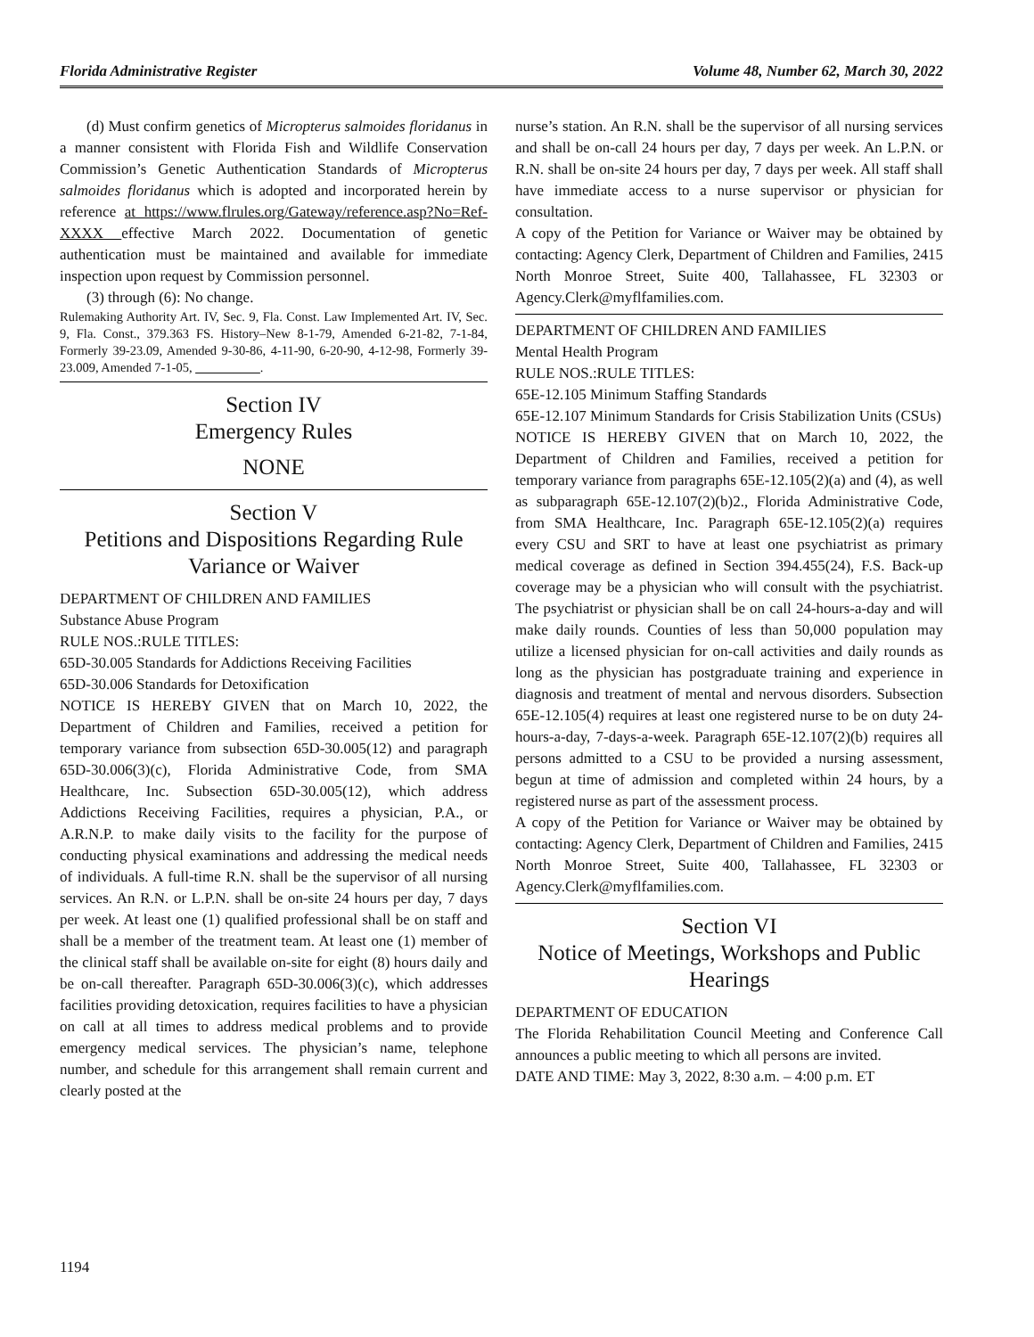Florida Administrative Register Volume 48, Number 62, March 30, 2022
(d) Must confirm genetics of Micropterus salmoides floridanus in a manner consistent with Florida Fish and Wildlife Conservation Commission’s Genetic Authentication Standards of Micropterus salmoides floridanus which is adopted and incorporated herein by reference at https://www.flrules.org/Gateway/reference.asp?No=Ref-XXXX effective March 2022. Documentation of genetic authentication must be maintained and available for immediate inspection upon request by Commission personnel.
(3) through (6): No change.
Rulemaking Authority Art. IV, Sec. 9, Fla. Const. Law Implemented Art. IV, Sec. 9, Fla. Const., 379.363 FS. History–New 8-1-79, Amended 6-21-82, 7-1-84, Formerly 39-23.09, Amended 9-30-86, 4-11-90, 6-20-90, 4-12-98, Formerly 39-23.009, Amended 7-1-05, __________.
Section IV
Emergency Rules
NONE
Section V
Petitions and Dispositions Regarding Rule Variance or Waiver
DEPARTMENT OF CHILDREN AND FAMILIES
Substance Abuse Program
RULE NOS.:RULE TITLES:
65D-30.005 Standards for Addictions Receiving Facilities
65D-30.006 Standards for Detoxification
NOTICE IS HEREBY GIVEN that on March 10, 2022, the Department of Children and Families, received a petition for temporary variance from subsection 65D-30.005(12) and paragraph 65D-30.006(3)(c), Florida Administrative Code, from SMA Healthcare, Inc. Subsection 65D-30.005(12), which address Addictions Receiving Facilities, requires a physician, P.A., or A.R.N.P. to make daily visits to the facility for the purpose of conducting physical examinations and addressing the medical needs of individuals. A full-time R.N. shall be the supervisor of all nursing services. An R.N. or L.P.N. shall be on-site 24 hours per day, 7 days per week. At least one (1) qualified professional shall be on staff and shall be a member of the treatment team. At least one (1) member of the clinical staff shall be available on-site for eight (8) hours daily and be on-call thereafter. Paragraph 65D-30.006(3)(c), which addresses facilities providing detoxication, requires facilities to have a physician on call at all times to address medical problems and to provide emergency medical services. The physician’s name, telephone number, and schedule for this arrangement shall remain current and clearly posted at the
nurse’s station. An R.N. shall be the supervisor of all nursing services and shall be on-call 24 hours per day, 7 days per week. An L.P.N. or R.N. shall be on-site 24 hours per day, 7 days per week. All staff shall have immediate access to a nurse supervisor or physician for consultation.
A copy of the Petition for Variance or Waiver may be obtained by contacting: Agency Clerk, Department of Children and Families, 2415 North Monroe Street, Suite 400, Tallahassee, FL 32303 or Agency.Clerk@myflfamilies.com.
DEPARTMENT OF CHILDREN AND FAMILIES
Mental Health Program
RULE NOS.:RULE TITLES:
65E-12.105 Minimum Staffing Standards
65E-12.107 Minimum Standards for Crisis Stabilization Units (CSUs)
NOTICE IS HEREBY GIVEN that on March 10, 2022, the Department of Children and Families, received a petition for temporary variance from paragraphs 65E-12.105(2)(a) and (4), as well as subparagraph 65E-12.107(2)(b)2., Florida Administrative Code, from SMA Healthcare, Inc. Paragraph 65E-12.105(2)(a) requires every CSU and SRT to have at least one psychiatrist as primary medical coverage as defined in Section 394.455(24), F.S. Back-up coverage may be a physician who will consult with the psychiatrist. The psychiatrist or physician shall be on call 24-hours-a-day and will make daily rounds. Counties of less than 50,000 population may utilize a licensed physician for on-call activities and daily rounds as long as the physician has postgraduate training and experience in diagnosis and treatment of mental and nervous disorders. Subsection 65E-12.105(4) requires at least one registered nurse to be on duty 24-hours-a-day, 7-days-a-week. Paragraph 65E-12.107(2)(b) requires all persons admitted to a CSU to be provided a nursing assessment, begun at time of admission and completed within 24 hours, by a registered nurse as part of the assessment process.
A copy of the Petition for Variance or Waiver may be obtained by contacting: Agency Clerk, Department of Children and Families, 2415 North Monroe Street, Suite 400, Tallahassee, FL 32303 or Agency.Clerk@myflfamilies.com.
Section VI
Notice of Meetings, Workshops and Public Hearings
DEPARTMENT OF EDUCATION
The Florida Rehabilitation Council Meeting and Conference Call announces a public meeting to which all persons are invited.
DATE AND TIME: May 3, 2022, 8:30 a.m. – 4:00 p.m. ET
1194